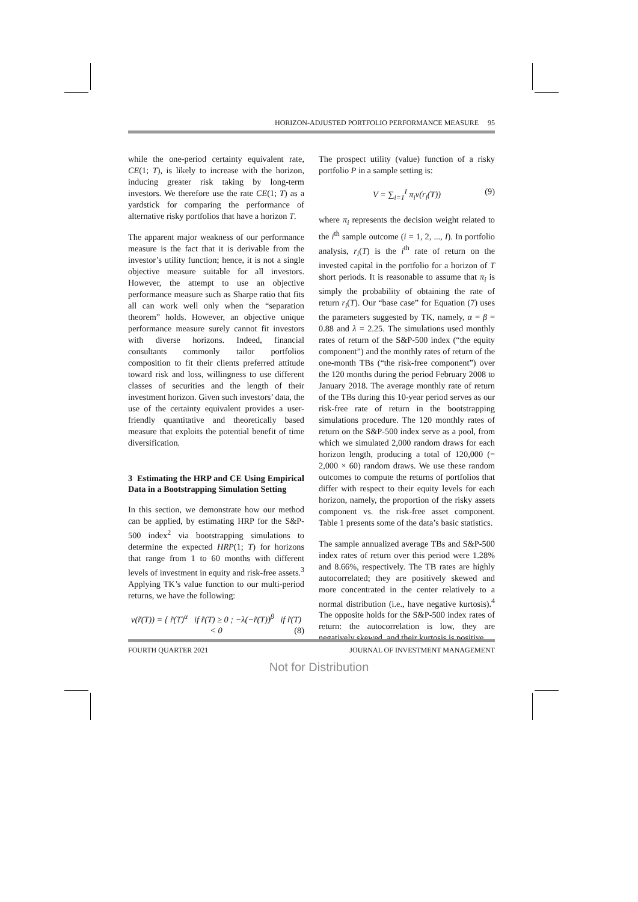HORIZON-ADJUSTED PORTFOLIO PERFORMANCE MEASURE 95
while the one-period certainty equivalent rate, CE(1; T), is likely to increase with the horizon, inducing greater risk taking by long-term investors. We therefore use the rate CE(1; T) as a yardstick for comparing the performance of alternative risky portfolios that have a horizon T.
The apparent major weakness of our performance measure is the fact that it is derivable from the investor’s utility function; hence, it is not a single objective measure suitable for all investors. However, the attempt to use an objective performance measure such as Sharpe ratio that fits all can work well only when the “separation theorem” holds. However, an objective unique performance measure surely cannot fit investors with diverse horizons. Indeed, financial consultants commonly tailor portfolios composition to fit their clients preferred attitude toward risk and loss, willingness to use different classes of securities and the length of their investment horizon. Given such investors’ data, the use of the certainty equivalent provides a user-friendly quantitative and theoretically based measure that exploits the potential benefit of time diversification.
3 Estimating the HRP and CE Using Empirical Data in a Bootstrapping Simulation Setting
In this section, we demonstrate how our method can be applied, by estimating HRP for the S&P-500 index<sup>2</sup> via bootstrapping simulations to determine the expected HRP(1; T) for horizons that range from 1 to 60 months with different levels of investment in equity and risk-free assets.<sup>3</sup> Applying TK’s value function to our multi-period returns, we have the following:
v(r̃(T)) = { r̃(T)<sup>α</sup> if r̃(T) ≥ 0 ; −λ(−r̃(T))<sup>β</sup> if r̃(T) < 0 (8)
The prospect utility (value) function of a risky portfolio P in a sample setting is:
V = ∑<sub>i=1</sub><sup>I</sup> π<sub>i</sub>v(r<sub>i</sub>(T)) (9)
where π<sub>i</sub> represents the decision weight related to the i<sup>th</sup> sample outcome (i = 1, 2, ..., I). In portfolio analysis, r<sub>i</sub>(T) is the i<sup>th</sup> rate of return on the invested capital in the portfolio for a horizon of T short periods. It is reasonable to assume that π<sub>i</sub> is simply the probability of obtaining the rate of return r<sub>i</sub>(T). Our “base case” for Equation (7) uses the parameters suggested by TK, namely, α = β = 0.88 and λ = 2.25. The simulations used monthly rates of return of the S&P-500 index (“the equity component”) and the monthly rates of return of the one-month TBs (“the risk-free component”) over the 120 months during the period February 2008 to January 2018. The average monthly rate of return of the TBs during this 10-year period serves as our risk-free rate of return in the bootstrapping simulations procedure. The 120 monthly rates of return on the S&P-500 index serve as a pool, from which we simulated 2,000 random draws for each horizon length, producing a total of 120,000 (= 2,000 × 60) random draws. We use these random outcomes to compute the returns of portfolios that differ with respect to their equity levels for each horizon, namely, the proportion of the risky assets component vs. the risk-free asset component. Table 1 presents some of the data’s basic statistics.
The sample annualized average TBs and S&P-500 index rates of return over this period were 1.28% and 8.66%, respectively. The TB rates are highly autocorrelated; they are positively skewed and more concentrated in the center relatively to a normal distribution (i.e., have negative kurtosis).<sup>4</sup> The opposite holds for the S&P-500 index rates of return: the autocorrelation is low, they are negatively skewed, and their kurtosis is positive.
FOURTH QUARTER 2021 JOURNAL OF INVESTMENT MANAGEMENT
Not for Distribution